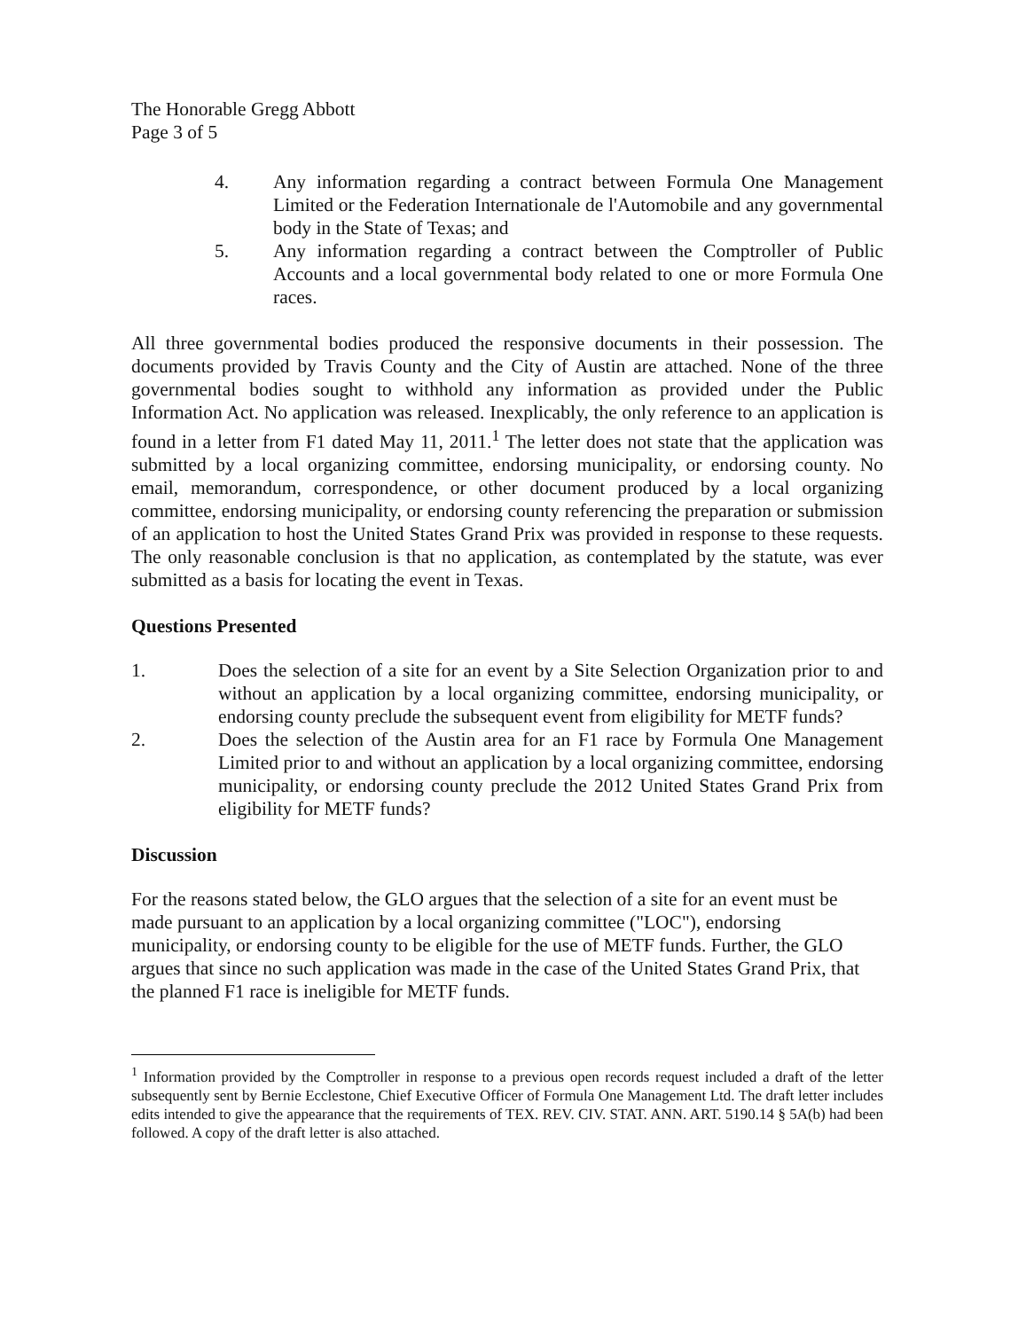The Honorable Gregg Abbott
Page 3 of 5
4. Any information regarding a contract between Formula One Management Limited or the Federation Internationale de l'Automobile and any governmental body in the State of Texas; and
5. Any information regarding a contract between the Comptroller of Public Accounts and a local governmental body related to one or more Formula One races.
All three governmental bodies produced the responsive documents in their possession. The documents provided by Travis County and the City of Austin are attached. None of the three governmental bodies sought to withhold any information as provided under the Public Information Act. No application was released. Inexplicably, the only reference to an application is found in a letter from F1 dated May 11, 2011.<sup>1</sup> The letter does not state that the application was submitted by a local organizing committee, endorsing municipality, or endorsing county. No email, memorandum, correspondence, or other document produced by a local organizing committee, endorsing municipality, or endorsing county referencing the preparation or submission of an application to host the United States Grand Prix was provided in response to these requests. The only reasonable conclusion is that no application, as contemplated by the statute, was ever submitted as a basis for locating the event in Texas.
Questions Presented
1. Does the selection of a site for an event by a Site Selection Organization prior to and without an application by a local organizing committee, endorsing municipality, or endorsing county preclude the subsequent event from eligibility for METF funds?
2. Does the selection of the Austin area for an F1 race by Formula One Management Limited prior to and without an application by a local organizing committee, endorsing municipality, or endorsing county preclude the 2012 United States Grand Prix from eligibility for METF funds?
Discussion
For the reasons stated below, the GLO argues that the selection of a site for an event must be made pursuant to an application by a local organizing committee ("LOC"), endorsing municipality, or endorsing county to be eligible for the use of METF funds. Further, the GLO argues that since no such application was made in the case of the United States Grand Prix, that the planned F1 race is ineligible for METF funds.
<sup>1</sup> Information provided by the Comptroller in response to a previous open records request included a draft of the letter subsequently sent by Bernie Ecclestone, Chief Executive Officer of Formula One Management Ltd. The draft letter includes edits intended to give the appearance that the requirements of TEX. REV. CIV. STAT. ANN. ART. 5190.14 § 5A(b) had been followed. A copy of the draft letter is also attached.